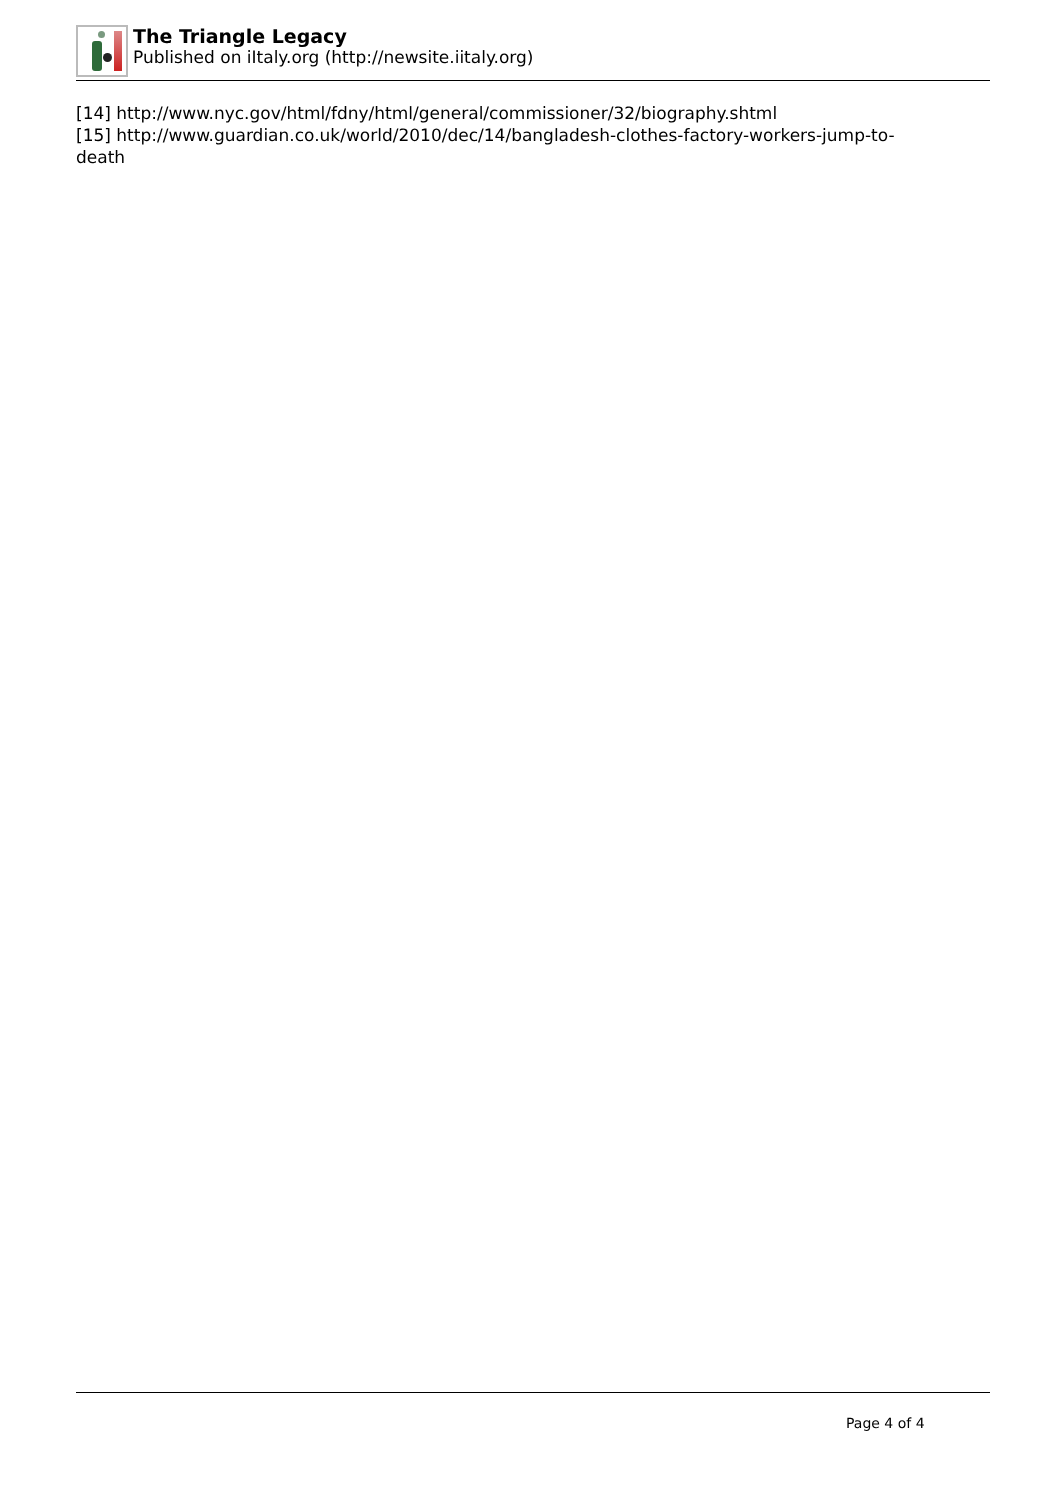The Triangle Legacy
Published on iItaly.org (http://newsite.iitaly.org)
[14] http://www.nyc.gov/html/fdny/html/general/commissioner/32/biography.shtml
[15] http://www.guardian.co.uk/world/2010/dec/14/bangladesh-clothes-factory-workers-jump-to-
death
Page 4 of 4